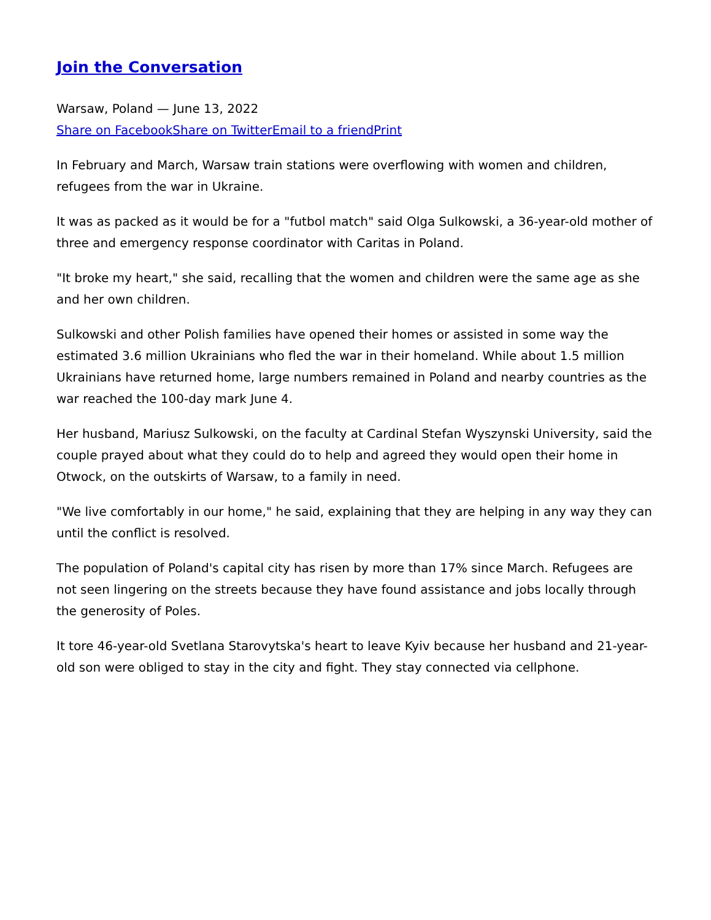Join the Conversation
Warsaw, Poland — June 13, 2022
Share on Facebook Share on Twitter Email to a friend Print
In February and March, Warsaw train stations were overflowing with women and children, refugees from the war in Ukraine.
It was as packed as it would be for a "futbol match" said Olga Sulkowski, a 36-year-old mother of three and emergency response coordinator with Caritas in Poland.
"It broke my heart," she said, recalling that the women and children were the same age as she and her own children.
Sulkowski and other Polish families have opened their homes or assisted in some way the estimated 3.6 million Ukrainians who fled the war in their homeland. While about 1.5 million Ukrainians have returned home, large numbers remained in Poland and nearby countries as the war reached the 100-day mark June 4.
Her husband, Mariusz Sulkowski, on the faculty at Cardinal Stefan Wyszynski University, said the couple prayed about what they could do to help and agreed they would open their home in Otwock, on the outskirts of Warsaw, to a family in need.
"We live comfortably in our home," he said, explaining that they are helping in any way they can until the conflict is resolved.
The population of Poland's capital city has risen by more than 17% since March. Refugees are not seen lingering on the streets because they have found assistance and jobs locally through the generosity of Poles.
It tore 46-year-old Svetlana Starovytska's heart to leave Kyiv because her husband and 21-year-old son were obliged to stay in the city and fight. They stay connected via cellphone.